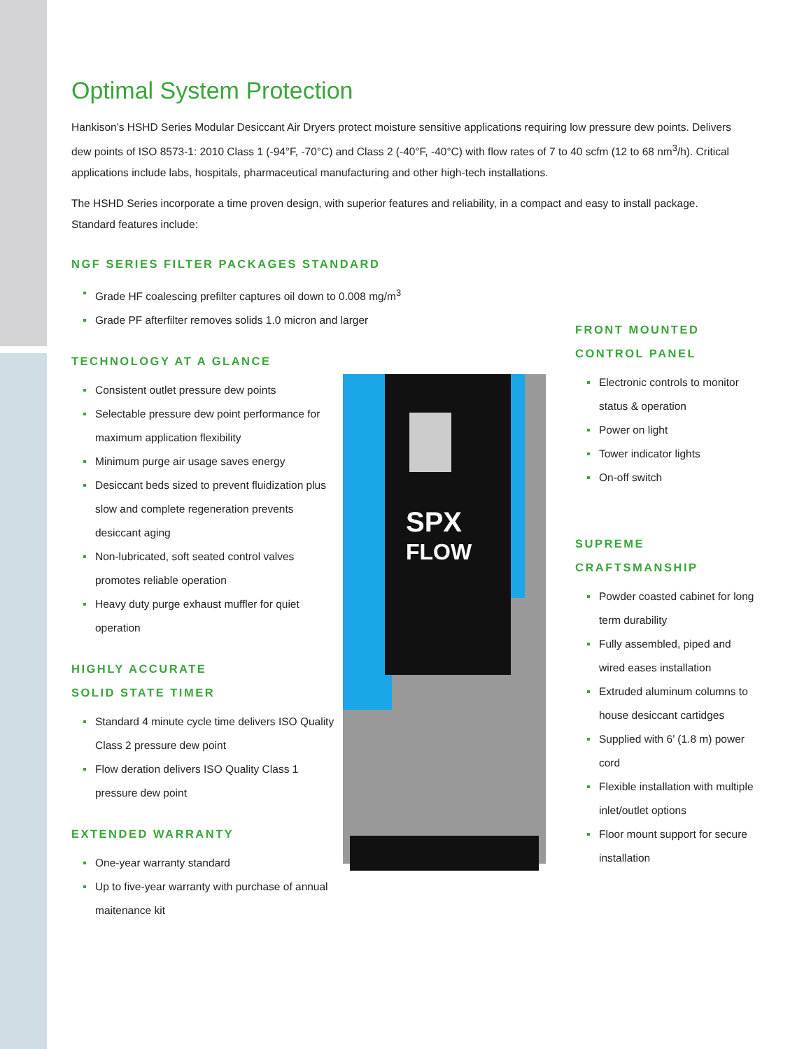Optimal System Protection
Hankison’s HSHD Series Modular Desiccant Air Dryers protect moisture sensitive applications requiring low pressure dew points. Delivers dew points of ISO 8573-1: 2010 Class 1 (-94°F, -70°C) and Class 2 (-40°F, -40°C) with flow rates of 7 to 40 scfm (12 to 68 nm<sup>3</sup>/h). Critical applications include labs, hospitals, pharmaceutical manufacturing and other high-tech installations.
The HSHD Series incorporate a time proven design, with superior features and reliability, in a compact and easy to install package. Standard features include:
NGF SERIES FILTER PACKAGES STANDARD
Grade HF coalescing prefilter captures oil down to 0.008 mg/m<sup>3</sup>
Grade PF afterfilter removes solids 1.0 micron and larger
TECHNOLOGY AT A GLANCE
Consistent outlet pressure dew points
Selectable pressure dew point performance for maximum application flexibility
Minimum purge air usage saves energy
Desiccant beds sized to prevent fluidization plus slow and complete regeneration prevents desiccant aging
Non-lubricated, soft seated control valves promotes reliable operation
Heavy duty purge exhaust muffler for quiet operation
HIGHLY ACCURATE
SOLID STATE TIMER
Standard 4 minute cycle time delivers ISO Quality Class 2 pressure dew point
Flow deration delivers ISO Quality Class 1 pressure dew point
EXTENDED WARRANTY
One-year warranty standard
Up to five-year warranty with purchase of annual maitenance kit
FRONT MOUNTED
CONTROL PANEL
Electronic controls to monitor status & operation
Power on light
Tower indicator lights
On-off switch
SUPREME
CRAFTSMANSHIP
Powder coasted cabinet for long term durability
Fully assembled, piped and wired eases installation
Extruded aluminum columns to house desiccant cartidges
Supplied with 6’ (1.8 m) power cord
Flexible installation with multiple inlet/outlet options
Floor mount support for secure installation
SPX
FLOW